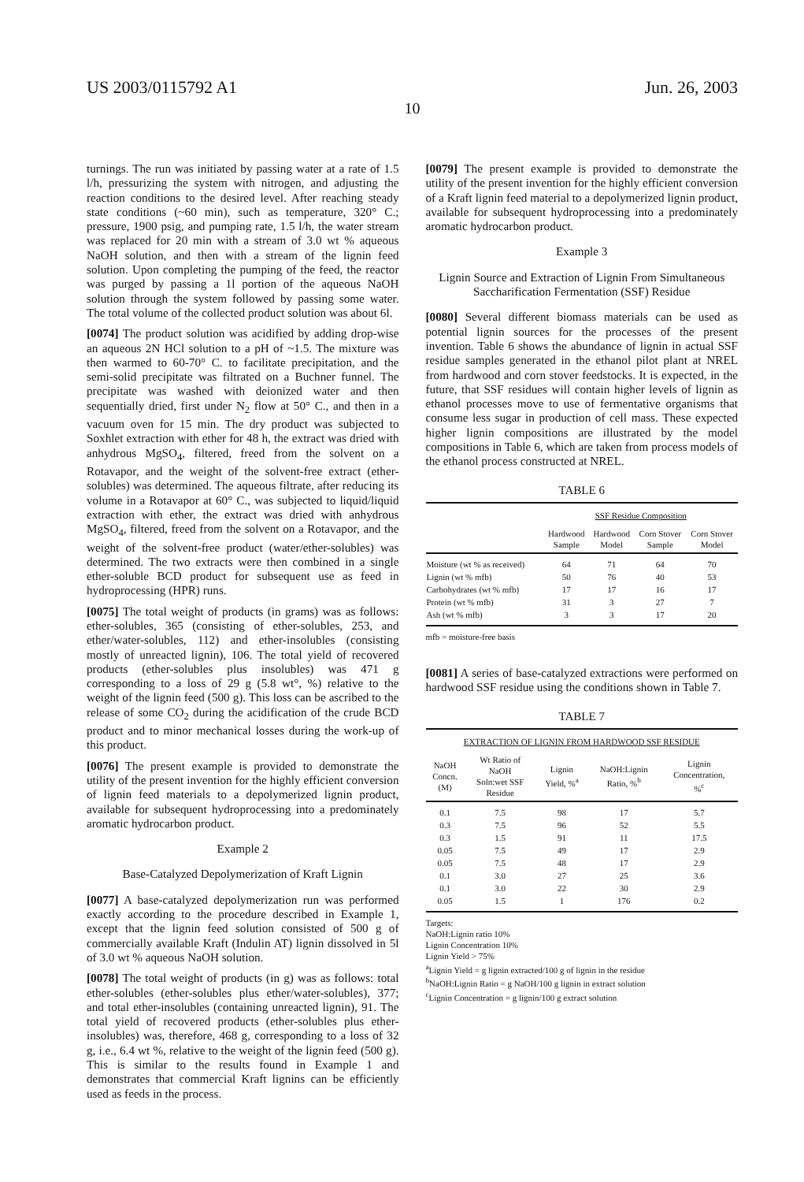US 2003/0115792 A1 Jun. 26, 2003
10
turnings. The run was initiated by passing water at a rate of 1.5 l/h, pressurizing the system with nitrogen, and adjusting the reaction conditions to the desired level. After reaching steady state conditions (~60 min), such as temperature, 320° C.; pressure, 1900 psig, and pumping rate, 1.5 l/h, the water stream was replaced for 20 min with a stream of 3.0 wt % aqueous NaOH solution, and then with a stream of the lignin feed solution. Upon completing the pumping of the feed, the reactor was purged by passing a 1l portion of the aqueous NaOH solution through the system followed by passing some water. The total volume of the collected product solution was about 6l.
[0074] The product solution was acidified by adding drop-wise an aqueous 2N HCl solution to a pH of ~1.5. The mixture was then warmed to 60-70° C. to facilitate precipitation, and the semi-solid precipitate was filtrated on a Buchner funnel. The precipitate was washed with deionized water and then sequentially dried, first under N<sub>2</sub> flow at 50° C., and then in a vacuum oven for 15 min. The dry product was subjected to Soxhlet extraction with ether for 48 h, the extract was dried with anhydrous MgSO<sub>4</sub>, filtered, freed from the solvent on a Rotavapor, and the weight of the solvent-free extract (ether-solubles) was determined. The aqueous filtrate, after reducing its volume in a Rotavapor at 60° C., was subjected to liquid/liquid extraction with ether, the extract was dried with anhydrous MgSO<sub>4</sub>, filtered, freed from the solvent on a Rotavapor, and the weight of the solvent-free product (water/ether-solubles) was determined. The two extracts were then combined in a single ether-soluble BCD product for subsequent use as feed in hydroprocessing (HPR) runs.
[0075] The total weight of products (in grams) was as follows: ether-solubles, 365 (consisting of ether-solubles, 253, and ether/water-solubles, 112) and ether-insolubles (consisting mostly of unreacted lignin), 106. The total yield of recovered products (ether-solubles plus insolubles) was 471 g corresponding to a loss of 29 g (5.8 wt°, %) relative to the weight of the lignin feed (500 g). This loss can be ascribed to the release of some CO<sub>2</sub> during the acidification of the crude BCD product and to minor mechanical losses during the work-up of this product.
[0076] The present example is provided to demonstrate the utility of the present invention for the highly efficient conversion of lignin feed materials to a depolymerized lignin product, available for subsequent hydroprocessing into a predominately aromatic hydrocarbon product.
Example 2
Base-Catalyzed Depolymerization of Kraft Lignin
[0077] A base-catalyzed depolymerization run was performed exactly according to the procedure described in Example 1, except that the lignin feed solution consisted of 500 g of commercially available Kraft (Indulin AT) lignin dissolved in 5l of 3.0 wt % aqueous NaOH solution.
[0078] The total weight of products (in g) was as follows: total ether-solubles (ether-solubles plus ether/water-solubles), 377; and total ether-insolubles (containing unreacted lignin), 91. The total yield of recovered products (ether-solubles plus ether-insolubles) was, therefore, 468 g, corresponding to a loss of 32 g, i.e., 6.4 wt %, relative to the weight of the lignin feed (500 g). This is similar to the results found in Example 1 and demonstrates that commercial Kraft lignins can be efficiently used as feeds in the process.
[0079] The present example is provided to demonstrate the utility of the present invention for the highly efficient conversion of a Kraft lignin feed material to a depolymerized lignin product, available for subsequent hydroprocessing into a predominately aromatic hydrocarbon product.
Example 3
Lignin Source and Extraction of Lignin From Simultaneous Saccharification Fermentation (SSF) Residue
[0080] Several different biomass materials can be used as potential lignin sources for the processes of the present invention. Table 6 shows the abundance of lignin in actual SSF residue samples generated in the ethanol pilot plant at NREL from hardwood and corn stover feedstocks. It is expected, in the future, that SSF residues will contain higher levels of lignin as ethanol processes move to use of fermentative organisms that consume less sugar in production of cell mass. These expected higher lignin compositions are illustrated by the model compositions in Table 6, which are taken from process models of the ethanol process constructed at NREL.
TABLE 6
| | SSF Residue Composition | | | |
| --- | --- | --- | --- | --- |
| | Hardwood Sample | Hardwood Model | Corn Stover Sample | Corn Stover Model |
| Moisture (wt % as received) | 64 | 71 | 64 | 70 |
| Lignin (wt % mfb) | 50 | 76 | 40 | 53 |
| Carbohydrates (wt % mfb) | 17 | 17 | 16 | 17 |
| Protein (wt % mfb) | 31 | 3 | 27 | 7 |
| Ash (wt % mfb) | 3 | 3 | 17 | 20 |
mfb = moisture-free basis
[0081] A series of base-catalyzed extractions were performed on hardwood SSF residue using the conditions shown in Table 7.
TABLE 7
| EXTRACTION OF LIGNIN FROM HARDWOOD SSF RESIDUE | | | | |
| --- | --- | --- | --- | --- |
| NaOH Concn. (M) | Wt Ratio of NaOH Soln:wet SSF Residue | Lignin Yield, %<sup>a</sup> | NaOH:Lignin Ratio, %<sup>b</sup> | Lignin Concentration, %<sup>c</sup> |
| 0.1 | 7.5 | 98 | 17 | 5.7 |
| 0.3 | 7.5 | 96 | 52 | 5.5 |
| 0.3 | 1.5 | 91 | 11 | 17.5 |
| 0.05 | 7.5 | 49 | 17 | 2.9 |
| 0.05 | 7.5 | 48 | 17 | 2.9 |
| 0.1 | 3.0 | 27 | 25 | 3.6 |
| 0.1 | 3.0 | 22 | 30 | 2.9 |
| 0.05 | 1.5 | 1 | 176 | 0.2 |
Targets:
NaOH:Lignin ratio 10%
Lignin Concentration 10%
Lignin Yield > 75%
<sup>a</sup> Lignin Yield = g lignin extracted/100 g of lignin in the residue
<sup>b</sup> NaOH:Lignin Ratio = g NaOH/100 g lignin in extract solution
<sup>c</sup> Lignin Concentration = g lignin/100 g extract solution